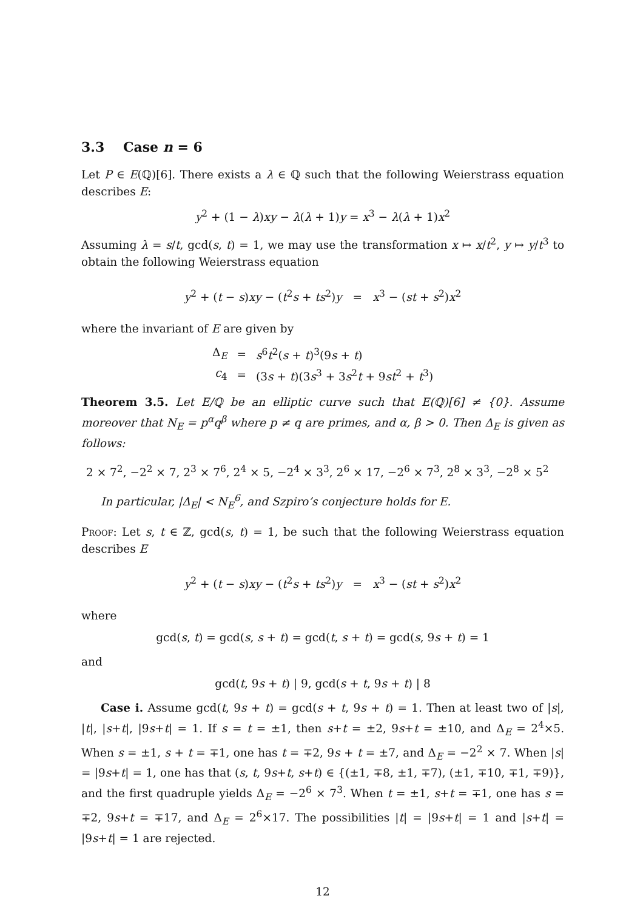3.3 Case n = 6
Let P ∈ E(ℚ)[6]. There exists a λ ∈ ℚ such that the following Weierstrass equation describes E:
y<sup>2</sup> + (1 − λ)xy − λ(λ + 1)y = x<sup>3</sup> − λ(λ + 1)x<sup>2</sup>
Assuming λ = s/t, gcd(s, t) = 1, we may use the transformation x ↦ x/t<sup>2</sup>, y ↦ y/t<sup>3</sup> to obtain the following Weierstrass equation
y<sup>2</sup> + (t − s)xy − (t<sup>2</sup>s + ts<sup>2</sup>)y = x<sup>3</sup> − (st + s<sup>2</sup>)x<sup>2</sup>
where the invariant of E are given by
| Δ<sub>E</sub> | = | s<sup>6</sup> t<sup>2</sup>( s + t )<sup>3</sup>(9 s + t ) |
| c<sub>4</sub> | = | (3 s + t )(3 s<sup>3</sup> + 3 s<sup>2</sup> t + 9 st<sup>2</sup> + t<sup>3</sup>) |
Theorem 3.5. Let E/ℚ be an elliptic curve such that E(ℚ)[6] ≠ {0}. Assume moreover that N<sub>E</sub> = p<sup>α</sup>q<sup>β</sup> where p ≠ q are primes, and α, β > 0. Then Δ<sub>E</sub> is given as follows:
2 × 7<sup>2</sup>, −2<sup>2</sup> × 7, 2<sup>3</sup> × 7<sup>6</sup>, 2<sup>4</sup> × 5, −2<sup>4</sup> × 3<sup>3</sup>, 2<sup>6</sup> × 17, −2<sup>6</sup> × 7<sup>3</sup>, 2<sup>8</sup> × 3<sup>3</sup>, −2<sup>8</sup> × 5<sup>2</sup>
In particular, |Δ<sub>E</sub>| < N<sub>E</sub><sup>6</sup>, and Szpiro’s conjecture holds for E.
Proof: Let s, t ∈ ℤ, gcd(s, t) = 1, be such that the following Weierstrass equation describes E
y<sup>2</sup> + (t − s)xy − (t<sup>2</sup>s + ts<sup>2</sup>)y = x<sup>3</sup> − (st + s<sup>2</sup>)x<sup>2</sup>
where
gcd(s, t) = gcd(s, s + t) = gcd(t, s + t) = gcd(s, 9s + t) = 1
and
gcd(t, 9s + t) | 9, gcd(s + t, 9s + t) | 8
Case i. Assume gcd(t, 9s + t) = gcd(s + t, 9s + t) = 1. Then at least two of |s|, |t|, |s+t|, |9s+t| = 1. If s = t = ±1, then s+t = ±2, 9s+t = ±10, and Δ<sub>E</sub> = 2<sup>4</sup>×5. When s = ±1, s + t = ∓1, one has t = ∓2, 9s + t = ±7, and Δ<sub>E</sub> = −2<sup>2</sup> × 7. When |s| = |9s+t| = 1, one has that (s, t, 9s+t, s+t) ∈ {(±1, ∓8, ±1, ∓7), (±1, ∓10, ∓1, ∓9)}, and the first quadruple yields Δ<sub>E</sub> = −2<sup>6</sup> × 7<sup>3</sup>. When t = ±1, s+t = ∓1, one has s = ∓2, 9s+t = ∓17, and Δ<sub>E</sub> = 2<sup>6</sup>×17. The possibilities |t| = |9s+t| = 1 and |s+t| = |9s+t| = 1 are rejected.
12